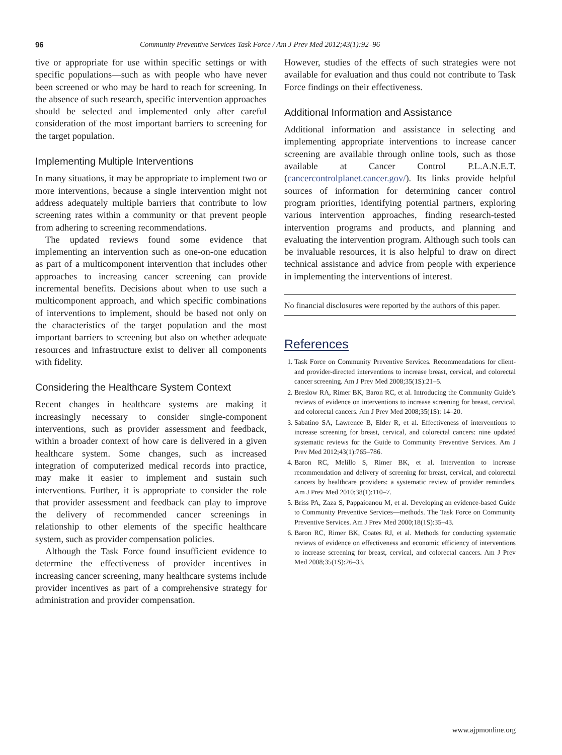96 Community Preventive Services Task Force / Am J Prev Med 2012;43(1):92–96
tive or appropriate for use within specific settings or with specific populations—such as with people who have never been screened or who may be hard to reach for screening. In the absence of such research, specific intervention approaches should be selected and implemented only after careful consideration of the most important barriers to screening for the target population.
Implementing Multiple Interventions
In many situations, it may be appropriate to implement two or more interventions, because a single intervention might not address adequately multiple barriers that contribute to low screening rates within a community or that prevent people from adhering to screening recommendations.
The updated reviews found some evidence that implementing an intervention such as one-on-one education as part of a multicomponent intervention that includes other approaches to increasing cancer screening can provide incremental benefits. Decisions about when to use such a multicomponent approach, and which specific combinations of interventions to implement, should be based not only on the characteristics of the target population and the most important barriers to screening but also on whether adequate resources and infrastructure exist to deliver all components with fidelity.
Considering the Healthcare System Context
Recent changes in healthcare systems are making it increasingly necessary to consider single-component interventions, such as provider assessment and feedback, within a broader context of how care is delivered in a given healthcare system. Some changes, such as increased integration of computerized medical records into practice, may make it easier to implement and sustain such interventions. Further, it is appropriate to consider the role that provider assessment and feedback can play to improve the delivery of recommended cancer screenings in relationship to other elements of the specific healthcare system, such as provider compensation policies.
Although the Task Force found insufficient evidence to determine the effectiveness of provider incentives in increasing cancer screening, many healthcare systems include provider incentives as part of a comprehensive strategy for administration and provider compensation.
However, studies of the effects of such strategies were not available for evaluation and thus could not contribute to Task Force findings on their effectiveness.
Additional Information and Assistance
Additional information and assistance in selecting and implementing appropriate interventions to increase cancer screening are available through online tools, such as those available at Cancer Control P.L.A.N.E.T. (cancercontrolplanet.cancer.gov/). Its links provide helpful sources of information for determining cancer control program priorities, identifying potential partners, exploring various intervention approaches, finding research-tested intervention programs and products, and planning and evaluating the intervention program. Although such tools can be invaluable resources, it is also helpful to draw on direct technical assistance and advice from people with experience in implementing the interventions of interest.
No financial disclosures were reported by the authors of this paper.
References
1. Task Force on Community Preventive Services. Recommendations for client- and provider-directed interventions to increase breast, cervical, and colorectal cancer screening. Am J Prev Med 2008;35(1S):21–5.
2. Breslow RA, Rimer BK, Baron RC, et al. Introducing the Community Guide’s reviews of evidence on interventions to increase screening for breast, cervical, and colorectal cancers. Am J Prev Med 2008;35(1S): 14–20.
3. Sabatino SA, Lawrence B, Elder R, et al. Effectiveness of interventions to increase screening for breast, cervical, and colorectal cancers: nine updated systematic reviews for the Guide to Community Preventive Services. Am J Prev Med 2012;43(1):765–786.
4. Baron RC, Melillo S, Rimer BK, et al. Intervention to increase recommendation and delivery of screening for breast, cervical, and colorectal cancers by healthcare providers: a systematic review of provider reminders. Am J Prev Med 2010;38(1):110–7.
5. Briss PA, Zaza S, Pappaioanou M, et al. Developing an evidence-based Guide to Community Preventive Services—methods. The Task Force on Community Preventive Services. Am J Prev Med 2000;18(1S):35–43.
6. Baron RC, Rimer BK, Coates RJ, et al. Methods for conducting systematic reviews of evidence on effectiveness and economic efficiency of interventions to increase screening for breast, cervical, and colorectal cancers. Am J Prev Med 2008;35(1S):26–33.
www.ajpmonline.org